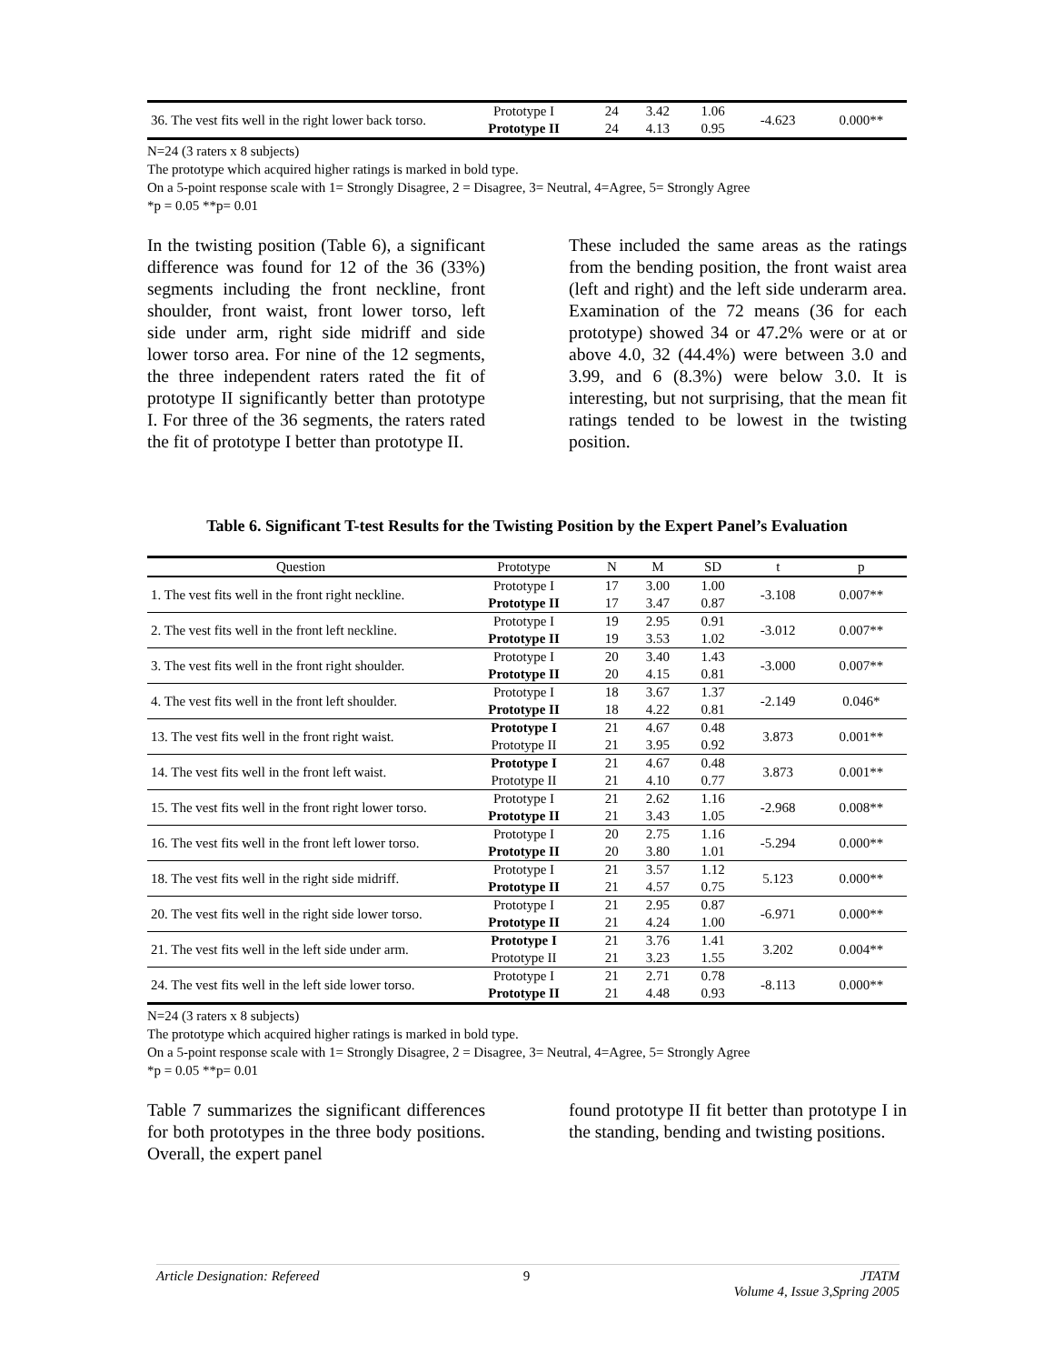| 36. The vest fits well in the right lower back torso. | Prototype I Prototype II | 24 24 | 3.42 4.13 | 1.06 0.95 | -4.623 | 0.000** |
N=24 (3 raters x 8 subjects)
The prototype which acquired higher ratings is marked in bold type.
On a 5-point response scale with 1= Strongly Disagree, 2 = Disagree, 3= Neutral, 4=Agree, 5= Strongly Agree
*p = 0.05 **p= 0.01
In the twisting position (Table 6), a significant difference was found for 12 of the 36 (33%) segments including the front neckline, front shoulder, front waist, front lower torso, left side under arm, right side midriff and side lower torso area. For nine of the 12 segments, the three independent raters rated the fit of prototype II significantly better than prototype I. For three of the 36 segments, the raters rated the fit of prototype I better than prototype II.
These included the same areas as the ratings from the bending position, the front waist area (left and right) and the left side underarm area. Examination of the 72 means (36 for each prototype) showed 34 or 47.2% were or at or above 4.0, 32 (44.4%) were between 3.0 and 3.99, and 6 (8.3%) were below 3.0. It is interesting, but not surprising, that the mean fit ratings tended to be lowest in the twisting position.
Table 6. Significant T-test Results for the Twisting Position by the Expert Panel’s Evaluation
| Question | Prototype | N | M | SD | t | p |
| --- | --- | --- | --- | --- | --- | --- |
| 1. The vest fits well in the front right neckline. | Prototype I | 17 | 3.00 | 1.00 | -3.108 | 0.007** |
| | Prototype II | 17 | 3.47 | 0.87 | | |
| 2. The vest fits well in the front left neckline. | Prototype I | 19 | 2.95 | 0.91 | -3.012 | 0.007** |
| | Prototype II | 19 | 3.53 | 1.02 | | |
| 3. The vest fits well in the front right shoulder. | Prototype I | 20 | 3.40 | 1.43 | -3.000 | 0.007** |
| | Prototype II | 20 | 4.15 | 0.81 | | |
| 4. The vest fits well in the front left shoulder. | Prototype I | 18 | 3.67 | 1.37 | -2.149 | 0.046* |
| | Prototype II | 18 | 4.22 | 0.81 | | |
| 13. The vest fits well in the front right waist. | Prototype I | 21 | 4.67 | 0.48 | 3.873 | 0.001** |
| | Prototype II | 21 | 3.95 | 0.92 | | |
| 14. The vest fits well in the front left waist. | Prototype I | 21 | 4.67 | 0.48 | 3.873 | 0.001** |
| | Prototype II | 21 | 4.10 | 0.77 | | |
| 15. The vest fits well in the front right lower torso. | Prototype I | 21 | 2.62 | 1.16 | -2.968 | 0.008** |
| | Prototype II | 21 | 3.43 | 1.05 | | |
| 16. The vest fits well in the front left lower torso. | Prototype I | 20 | 2.75 | 1.16 | -5.294 | 0.000** |
| | Prototype II | 20 | 3.80 | 1.01 | | |
| 18. The vest fits well in the right side midriff. | Prototype I | 21 | 3.57 | 1.12 | 5.123 | 0.000** |
| | Prototype II | 21 | 4.57 | 0.75 | | |
| 20. The vest fits well in the right side lower torso. | Prototype I | 21 | 2.95 | 0.87 | -6.971 | 0.000** |
| | Prototype II | 21 | 4.24 | 1.00 | | |
| 21. The vest fits well in the left side under arm. | Prototype I | 21 | 3.76 | 1.41 | 3.202 | 0.004** |
| | Prototype II | 21 | 3.23 | 1.55 | | |
| 24. The vest fits well in the left side lower torso. | Prototype I | 21 | 2.71 | 0.78 | -8.113 | 0.000** |
| | Prototype II | 21 | 4.48 | 0.93 | | |
N=24 (3 raters x 8 subjects)
The prototype which acquired higher ratings is marked in bold type.
On a 5-point response scale with 1= Strongly Disagree, 2 = Disagree, 3= Neutral, 4=Agree, 5= Strongly Agree
*p = 0.05 **p= 0.01
Table 7 summarizes the significant differences for both prototypes in the three body positions. Overall, the expert panel
found prototype II fit better than prototype I in the standing, bending and twisting positions.
Article Designation: Refereed 9 JTATM
Volume 4, Issue 3,Spring 2005